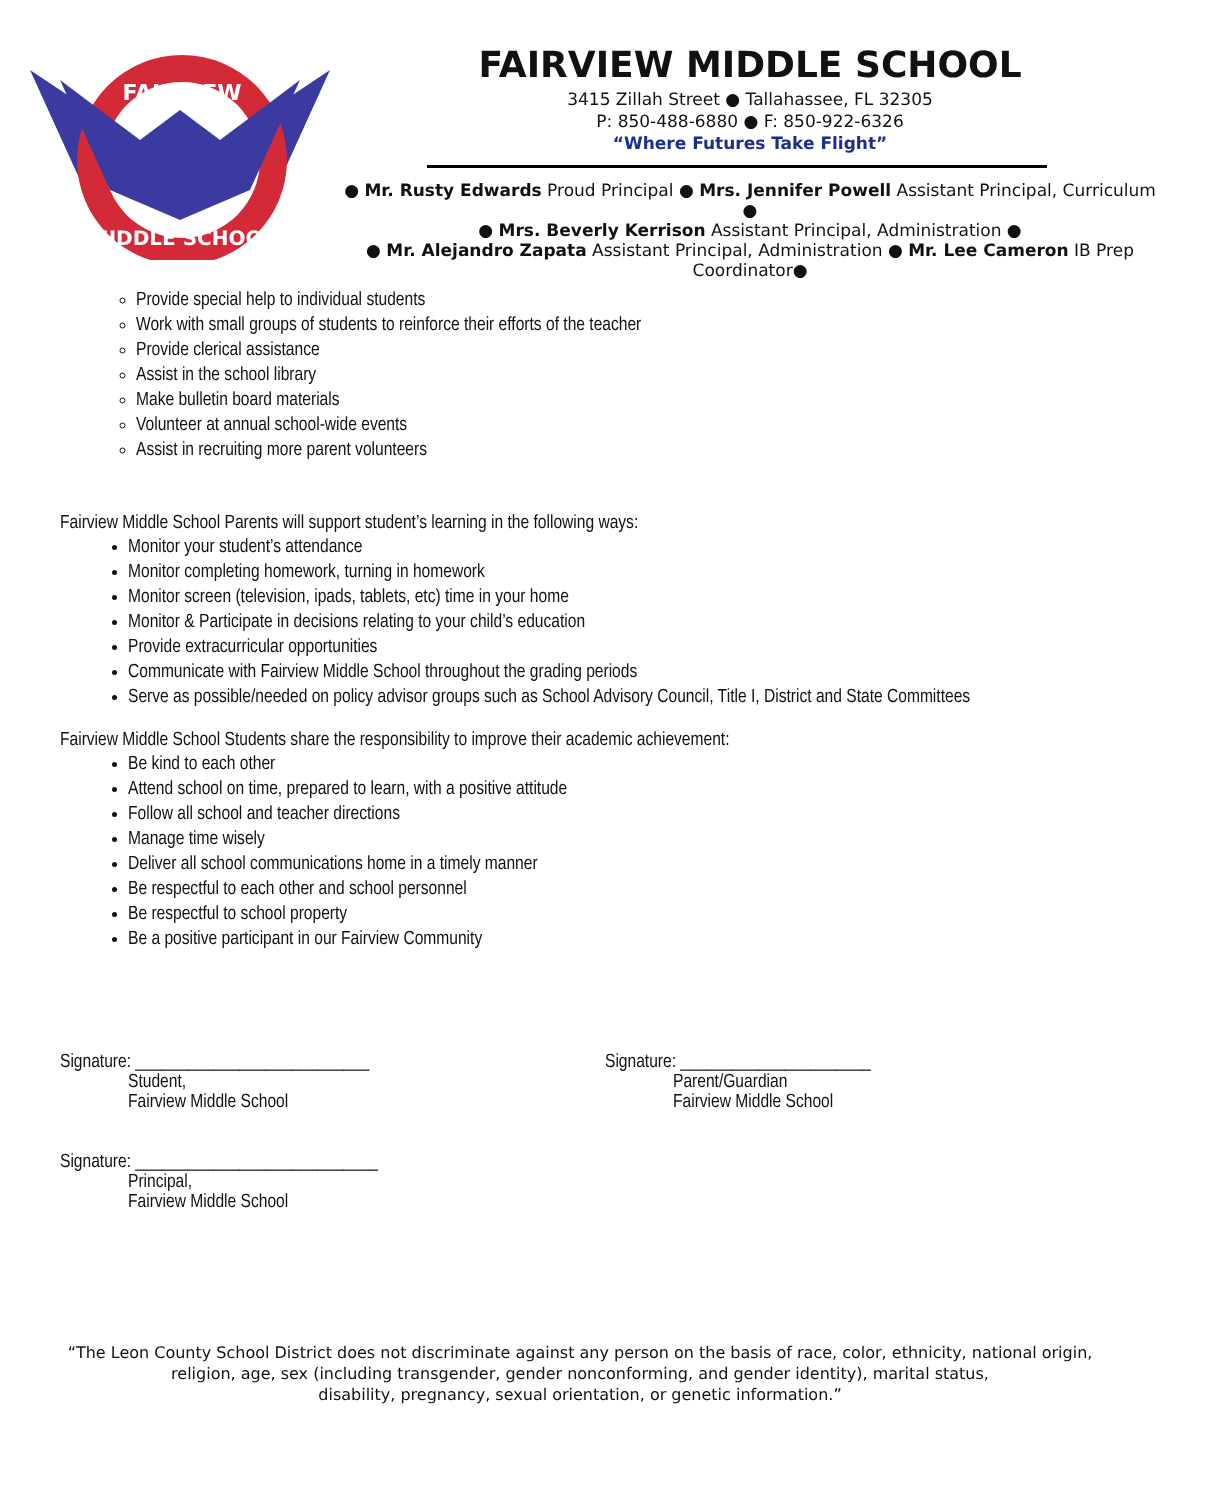FAIRVIEW
MIDDLE SCHOOL
FAIRVIEW MIDDLE SCHOOL
3415 Zillah Street ● Tallahassee, FL 32305
P: 850-488-6880 ● F: 850-922-6326
“Where Futures Take Flight”
● Mr. Rusty Edwards Proud Principal ● Mrs. Jennifer Powell Assistant Principal, Curriculum ●
● Mrs. Beverly Kerrison Assistant Principal, Administration ●
● Mr. Alejandro Zapata Assistant Principal, Administration ● Mr. Lee Cameron IB Prep Coordinator●
Provide special help to individual students
Work with small groups of students to reinforce their efforts of the teacher
Provide clerical assistance
Assist in the school library
Make bulletin board materials
Volunteer at annual school-wide events
Assist in recruiting more parent volunteers
Fairview Middle School Parents will support student’s learning in the following ways:
Monitor your student’s attendance
Monitor completing homework, turning in homework
Monitor screen (television, ipads, tablets, etc) time in your home
Monitor & Participate in decisions relating to your child’s education
Provide extracurricular opportunities
Communicate with Fairview Middle School throughout the grading periods
Serve as possible/needed on policy advisor groups such as School Advisory Council, Title I, District and State Committees
Fairview Middle School Students share the responsibility to improve their academic achievement:
Be kind to each other
Attend school on time, prepared to learn, with a positive attitude
Follow all school and teacher directions
Manage time wisely
Deliver all school communications home in a timely manner
Be respectful to each other and school personnel
Be respectful to school property
Be a positive participant in our Fairview Community
Signature: ___________________________
Student,
Fairview Middle School
Signature: ______________________
Parent/Guardian
Fairview Middle School
Signature: ____________________________
Principal,
Fairview Middle School
“The Leon County School District does not discriminate against any person on the basis of race, color, ethnicity, national origin,
religion, age, sex (including transgender, gender nonconforming, and gender identity), marital status,
disability, pregnancy, sexual orientation, or genetic information.”